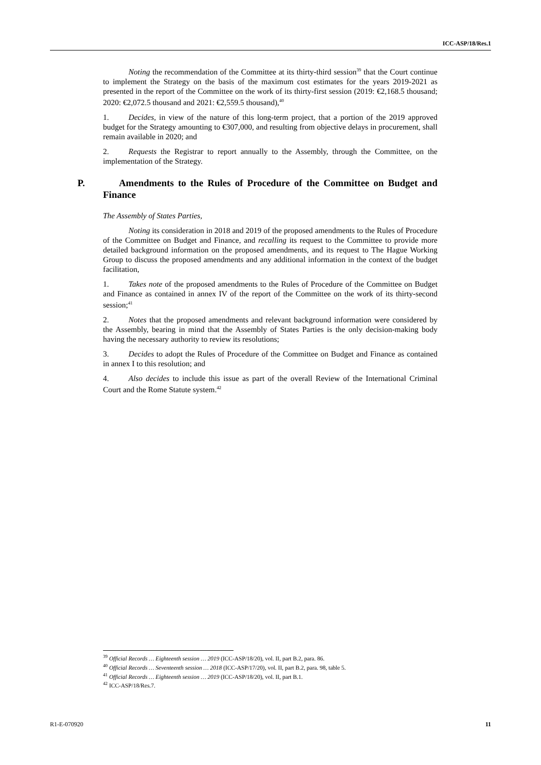ICC-ASP/18/Res.1
Noting the recommendation of the Committee at its thirty-third session<sup>39</sup> that the Court continue to implement the Strategy on the basis of the maximum cost estimates for the years 2019-2021 as presented in the report of the Committee on the work of its thirty-first session (2019: €2,168.5 thousand; 2020: €2,072.5 thousand and 2021: €2,559.5 thousand),<sup>40</sup>
1. Decides, in view of the nature of this long-term project, that a portion of the 2019 approved budget for the Strategy amounting to €307,000, and resulting from objective delays in procurement, shall remain available in 2020; and
2. Requests the Registrar to report annually to the Assembly, through the Committee, on the implementation of the Strategy.
P. Amendments to the Rules of Procedure of the Committee on Budget and Finance
The Assembly of States Parties,
Noting its consideration in 2018 and 2019 of the proposed amendments to the Rules of Procedure of the Committee on Budget and Finance, and recalling its request to the Committee to provide more detailed background information on the proposed amendments, and its request to The Hague Working Group to discuss the proposed amendments and any additional information in the context of the budget facilitation,
1. Takes note of the proposed amendments to the Rules of Procedure of the Committee on Budget and Finance as contained in annex IV of the report of the Committee on the work of its thirty-second session;<sup>41</sup>
2. Notes that the proposed amendments and relevant background information were considered by the Assembly, bearing in mind that the Assembly of States Parties is the only decision-making body having the necessary authority to review its resolutions;
3. Decides to adopt the Rules of Procedure of the Committee on Budget and Finance as contained in annex I to this resolution; and
4. Also decides to include this issue as part of the overall Review of the International Criminal Court and the Rome Statute system.<sup>42</sup>
<sup>39</sup> Official Records … Eighteenth session … 2019 (ICC-ASP/18/20), vol. II, part B.2, para. 86.
<sup>40</sup> Official Records … Seventeenth session … 2018 (ICC-ASP/17/20), vol. II, part B.2, para. 98, table 5.
<sup>41</sup> Official Records … Eighteenth session … 2019 (ICC-ASP/18/20), vol. II, part B.1.
<sup>42</sup> ICC-ASP/18/Res.7.
R1-E-070920 11